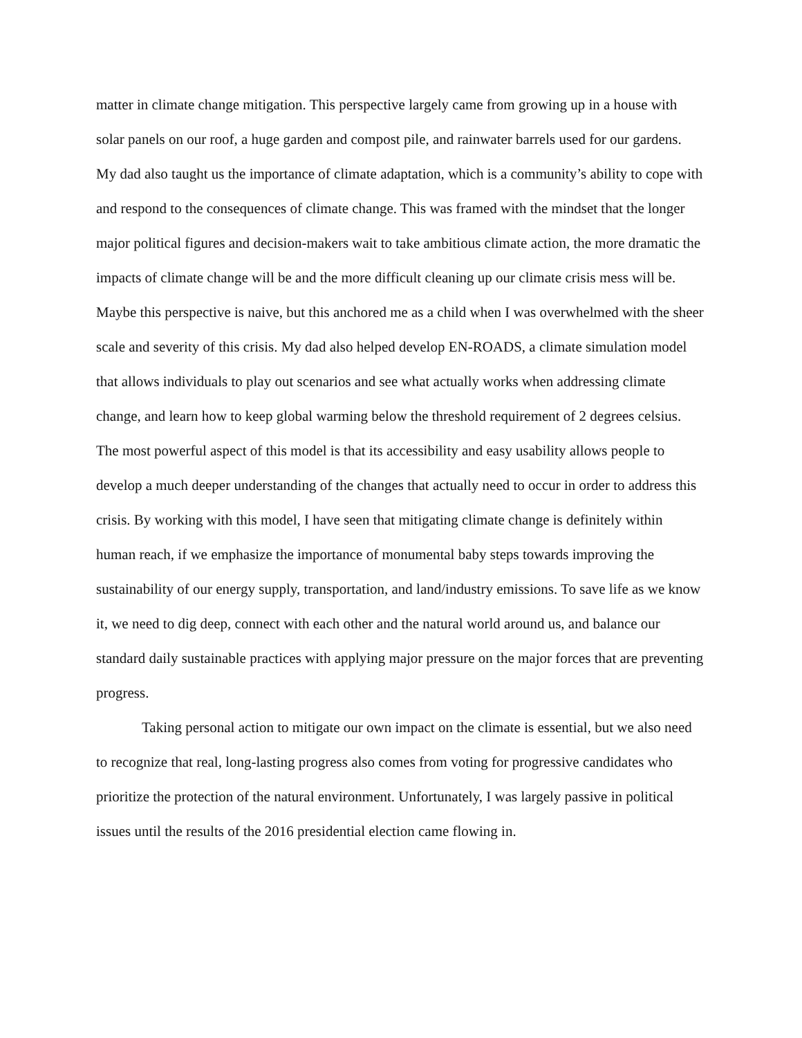matter in climate change mitigation. This perspective largely came from growing up in a house with solar panels on our roof, a huge garden and compost pile, and rainwater barrels used for our gardens. My dad also taught us the importance of climate adaptation, which is a community’s ability to cope with and respond to the consequences of climate change. This was framed with the mindset that the longer major political figures and decision-makers wait to take ambitious climate action, the more dramatic the impacts of climate change will be and the more difficult cleaning up our climate crisis mess will be. Maybe this perspective is naive, but this anchored me as a child when I was overwhelmed with the sheer scale and severity of this crisis. My dad also helped develop EN-ROADS, a climate simulation model that allows individuals to play out scenarios and see what actually works when addressing climate change, and learn how to keep global warming below the threshold requirement of 2 degrees celsius. The most powerful aspect of this model is that its accessibility and easy usability allows people to develop a much deeper understanding of the changes that actually need to occur in order to address this crisis. By working with this model, I have seen that mitigating climate change is definitely within human reach, if we emphasize the importance of monumental baby steps towards improving the sustainability of our energy supply, transportation, and land/industry emissions. To save life as we know it, we need to dig deep, connect with each other and the natural world around us, and balance our standard daily sustainable practices with applying major pressure on the major forces that are preventing progress.
Taking personal action to mitigate our own impact on the climate is essential, but we also need to recognize that real, long-lasting progress also comes from voting for progressive candidates who prioritize the protection of the natural environment. Unfortunately, I was largely passive in political issues until the results of the 2016 presidential election came flowing in.